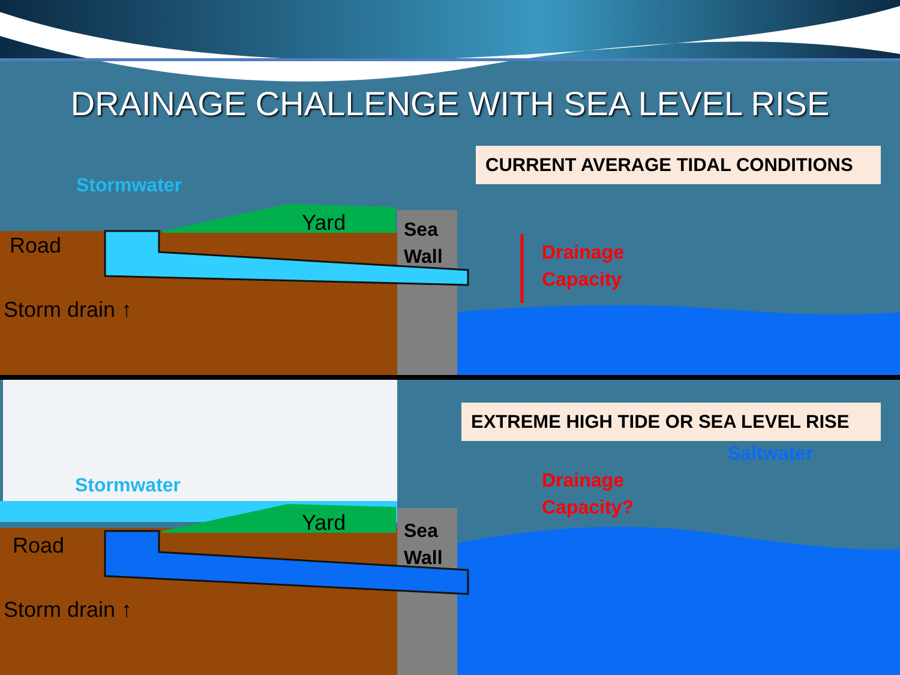DRAINAGE CHALLENGE WITH SEA LEVEL RISE
CURRENT AVERAGE TIDAL CONDITIONS
Stormwater
Yard
Road
Sea
Wall
Storm drain ↑
Drainage
Capacity
EXTREME HIGH TIDE OR SEA LEVEL RISE
Saltwater
Drainage
Capacity?
Stormwater
Yard
Road
Sea
Wall
Storm drain ↑